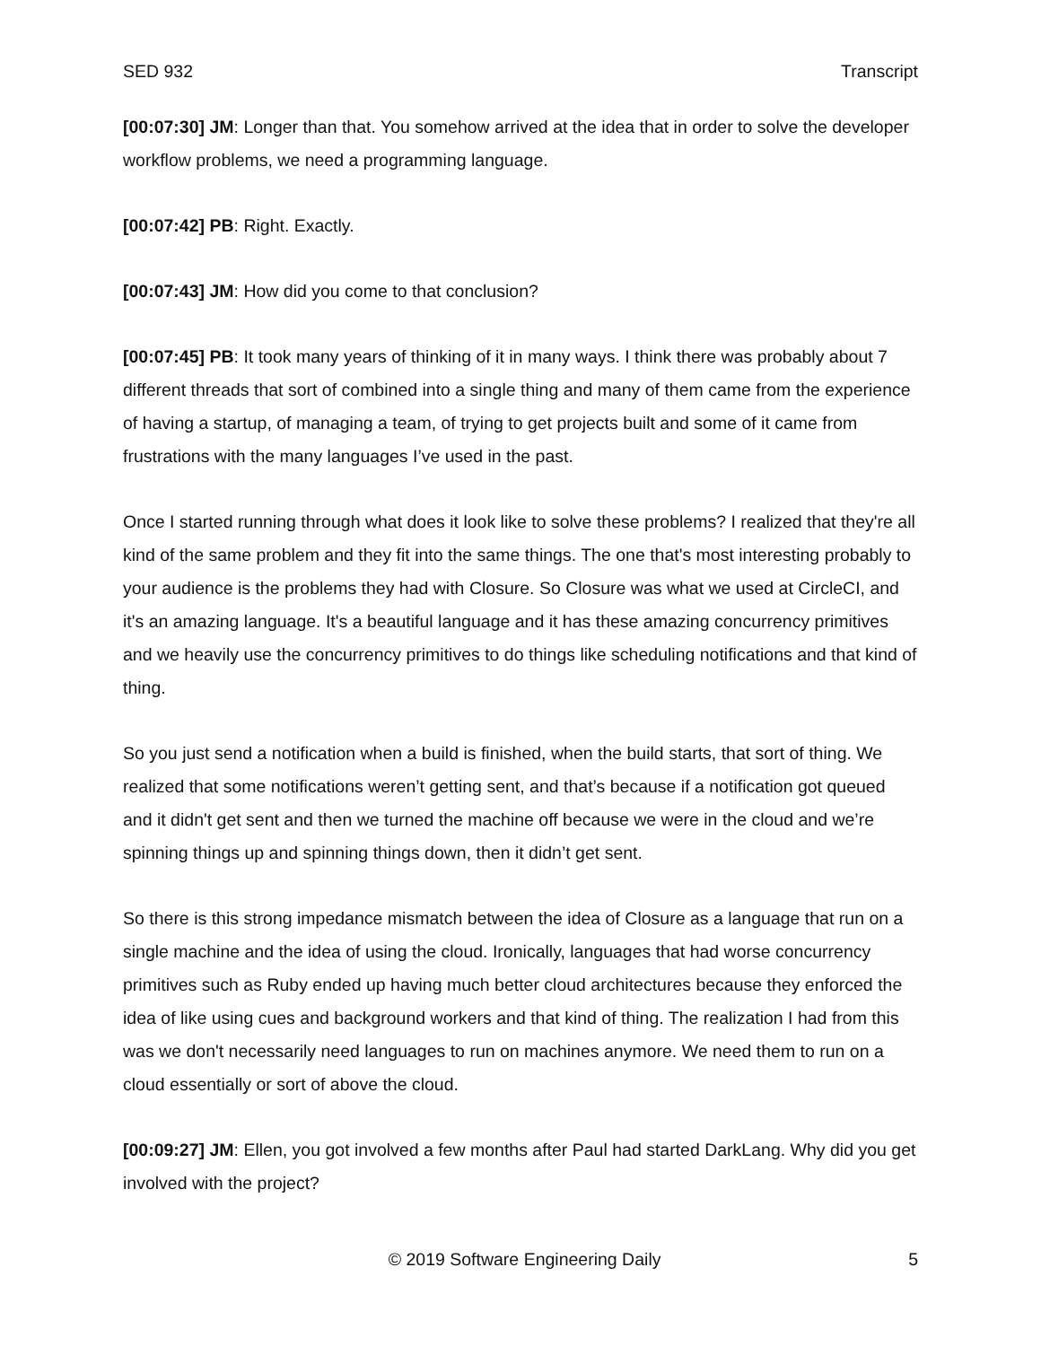SED 932 Transcript
[00:07:30] JM: Longer than that. You somehow arrived at the idea that in order to solve the developer workflow problems, we need a programming language.
[00:07:42] PB: Right. Exactly.
[00:07:43] JM: How did you come to that conclusion?
[00:07:45] PB: It took many years of thinking of it in many ways. I think there was probably about 7 different threads that sort of combined into a single thing and many of them came from the experience of having a startup, of managing a team, of trying to get projects built and some of it came from frustrations with the many languages I’ve used in the past.
Once I started running through what does it look like to solve these problems? I realized that they're all kind of the same problem and they fit into the same things. The one that's most interesting probably to your audience is the problems they had with Closure. So Closure was what we used at CircleCI, and it's an amazing language. It's a beautiful language and it has these amazing concurrency primitives and we heavily use the concurrency primitives to do things like scheduling notifications and that kind of thing.
So you just send a notification when a build is finished, when the build starts, that sort of thing. We realized that some notifications weren’t getting sent, and that’s because if a notification got queued and it didn't get sent and then we turned the machine off because we were in the cloud and we’re spinning things up and spinning things down, then it didn’t get sent.
So there is this strong impedance mismatch between the idea of Closure as a language that run on a single machine and the idea of using the cloud. Ironically, languages that had worse concurrency primitives such as Ruby ended up having much better cloud architectures because they enforced the idea of like using cues and background workers and that kind of thing. The realization I had from this was we don't necessarily need languages to run on machines anymore. We need them to run on a cloud essentially or sort of above the cloud.
[00:09:27] JM: Ellen, you got involved a few months after Paul had started DarkLang. Why did you get involved with the project?
© 2019 Software Engineering Daily 5